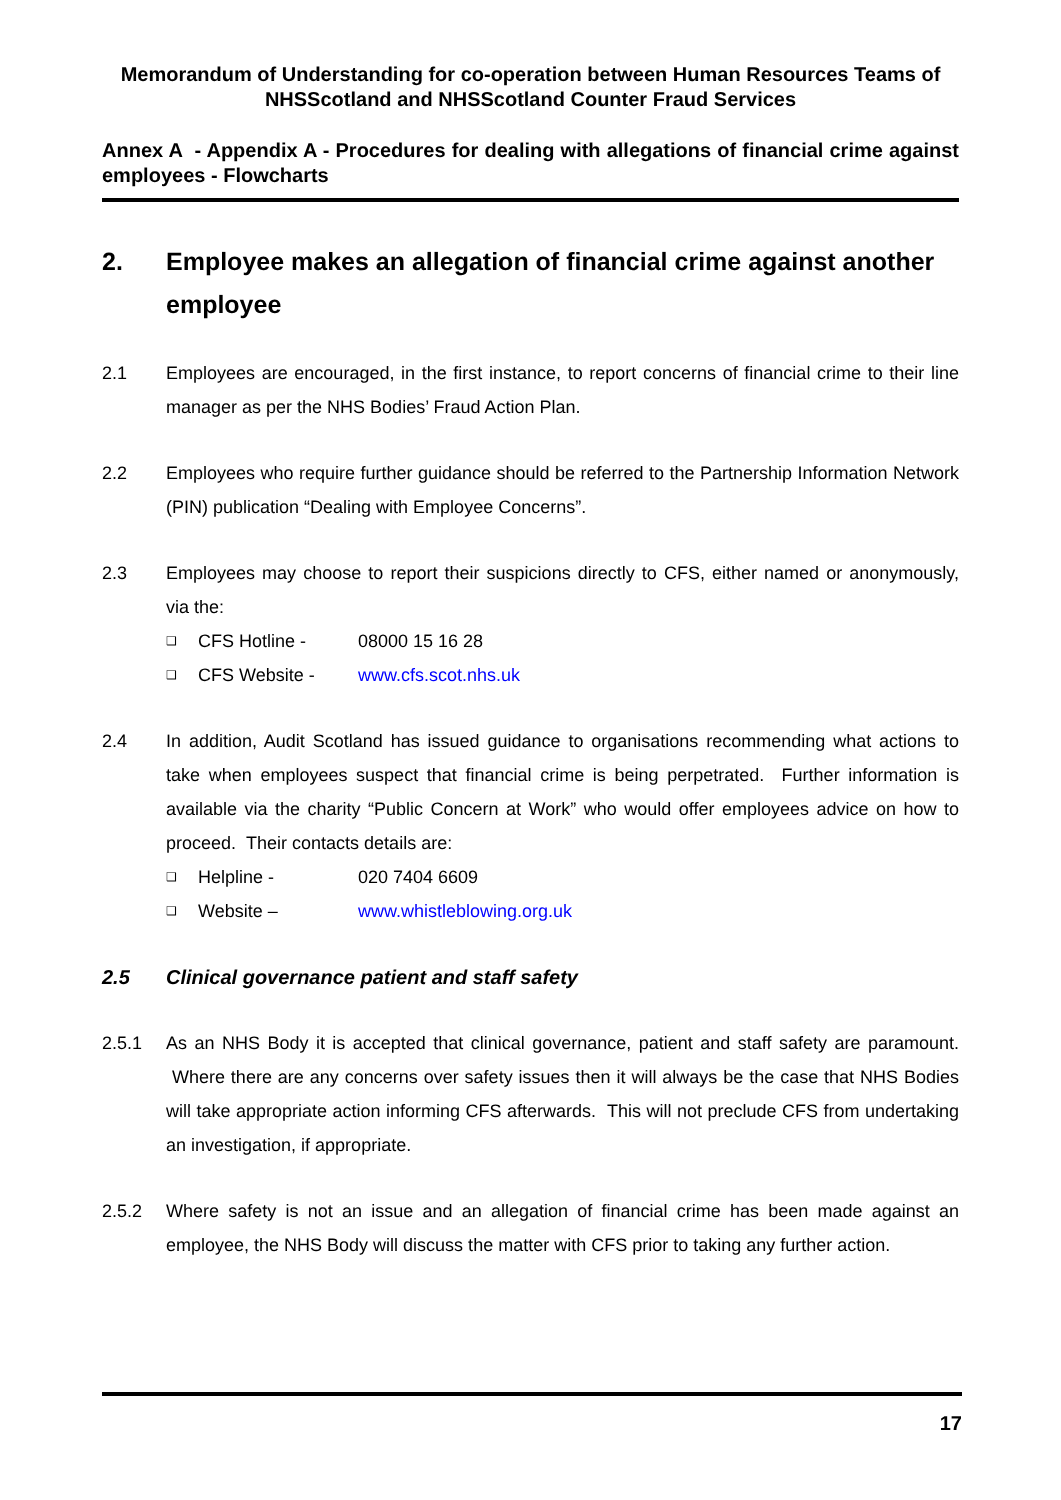Memorandum of Understanding for co-operation between Human Resources Teams of NHSScotland and NHSScotland Counter Fraud Services
Annex A - Appendix A - Procedures for dealing with allegations of financial crime against employees - Flowcharts
2. Employee makes an allegation of financial crime against another employee
2.1 Employees are encouraged, in the first instance, to report concerns of financial crime to their line manager as per the NHS Bodies’ Fraud Action Plan.
2.2 Employees who require further guidance should be referred to the Partnership Information Network (PIN) publication “Dealing with Employee Concerns”.
2.3 Employees may choose to report their suspicions directly to CFS, either named or anonymously, via the:
❑ CFS Hotline - 08000 15 16 28
❑ CFS Website - www.cfs.scot.nhs.uk
2.4 In addition, Audit Scotland has issued guidance to organisations recommending what actions to take when employees suspect that financial crime is being perpetrated. Further information is available via the charity “Public Concern at Work” who would offer employees advice on how to proceed. Their contacts details are:
❑ Helpline - 020 7404 6609
❑ Website – www.whistleblowing.org.uk
2.5 Clinical governance patient and staff safety
2.5.1 As an NHS Body it is accepted that clinical governance, patient and staff safety are paramount. Where there are any concerns over safety issues then it will always be the case that NHS Bodies will take appropriate action informing CFS afterwards. This will not preclude CFS from undertaking an investigation, if appropriate.
2.5.2 Where safety is not an issue and an allegation of financial crime has been made against an employee, the NHS Body will discuss the matter with CFS prior to taking any further action.
17